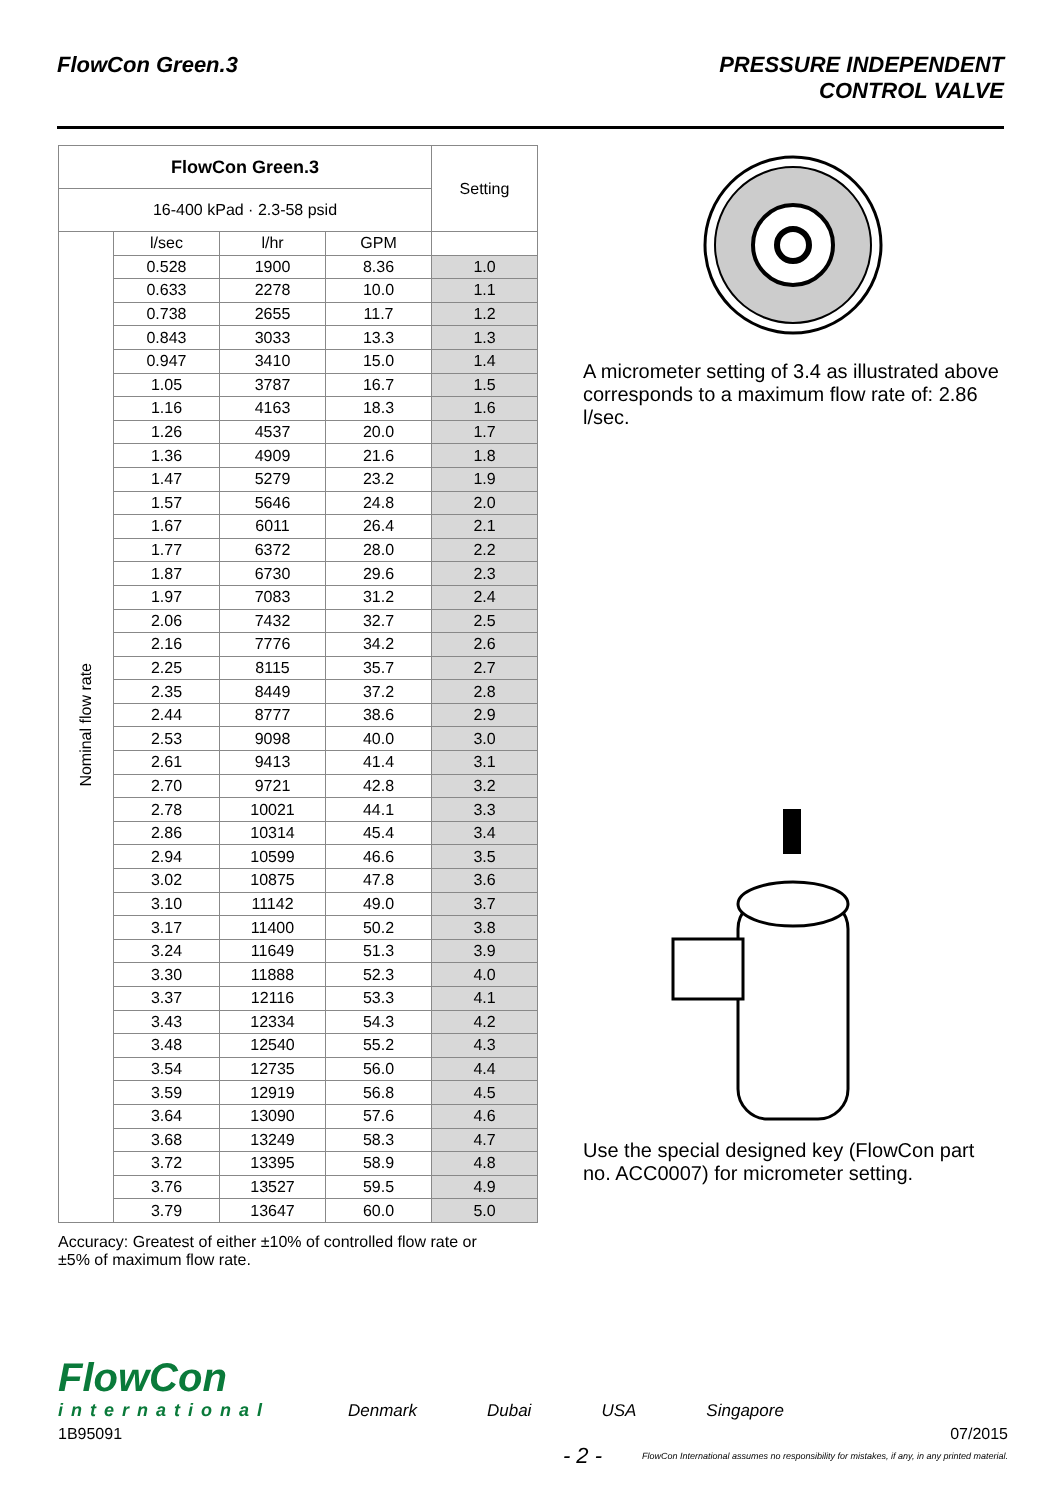FlowCon Green.3 PRESSURE INDEPENDENT
CONTROL VALVE
| FlowCon Green.3 | | | | Setting |
| --- | --- | --- | --- | --- |
| 16-400 kPad · 2.3-58 psid | | | | |
| Nominal flow rate | l/sec | l/hr | GPM | |
| | 0.528 | 1900 | 8.36 | 1.0 |
| | 0.633 | 2278 | 10.0 | 1.1 |
| | 0.738 | 2655 | 11.7 | 1.2 |
| | 0.843 | 3033 | 13.3 | 1.3 |
| | 0.947 | 3410 | 15.0 | 1.4 |
| | 1.05 | 3787 | 16.7 | 1.5 |
| | 1.16 | 4163 | 18.3 | 1.6 |
| | 1.26 | 4537 | 20.0 | 1.7 |
| | 1.36 | 4909 | 21.6 | 1.8 |
| | 1.47 | 5279 | 23.2 | 1.9 |
| | 1.57 | 5646 | 24.8 | 2.0 |
| | 1.67 | 6011 | 26.4 | 2.1 |
| | 1.77 | 6372 | 28.0 | 2.2 |
| | 1.87 | 6730 | 29.6 | 2.3 |
| | 1.97 | 7083 | 31.2 | 2.4 |
| | 2.06 | 7432 | 32.7 | 2.5 |
| | 2.16 | 7776 | 34.2 | 2.6 |
| | 2.25 | 8115 | 35.7 | 2.7 |
| | 2.35 | 8449 | 37.2 | 2.8 |
| | 2.44 | 8777 | 38.6 | 2.9 |
| | 2.53 | 9098 | 40.0 | 3.0 |
| | 2.61 | 9413 | 41.4 | 3.1 |
| | 2.70 | 9721 | 42.8 | 3.2 |
| | 2.78 | 10021 | 44.1 | 3.3 |
| | 2.86 | 10314 | 45.4 | 3.4 |
| | 2.94 | 10599 | 46.6 | 3.5 |
| | 3.02 | 10875 | 47.8 | 3.6 |
| | 3.10 | 11142 | 49.0 | 3.7 |
| | 3.17 | 11400 | 50.2 | 3.8 |
| | 3.24 | 11649 | 51.3 | 3.9 |
| | 3.30 | 11888 | 52.3 | 4.0 |
| | 3.37 | 12116 | 53.3 | 4.1 |
| | 3.43 | 12334 | 54.3 | 4.2 |
| | 3.48 | 12540 | 55.2 | 4.3 |
| | 3.54 | 12735 | 56.0 | 4.4 |
| | 3.59 | 12919 | 56.8 | 4.5 |
| | 3.64 | 13090 | 57.6 | 4.6 |
| | 3.68 | 13249 | 58.3 | 4.7 |
| | 3.72 | 13395 | 58.9 | 4.8 |
| | 3.76 | 13527 | 59.5 | 4.9 |
| | 3.79 | 13647 | 60.0 | 5.0 |
Accuracy: Greatest of either ±10% of controlled flow rate or
±5% of maximum flow rate.
A micrometer setting of 3.4 as illustrated above corresponds to a maximum flow rate of: 2.86 l/sec.
Use the special designed key (FlowCon part no. ACC0007) for micrometer setting.
FlowCon
international
Denmark Dubai USA Singapore
1B95091 07/2015
- 2 - FlowCon International assumes no responsibility for mistakes, if any, in any printed material.